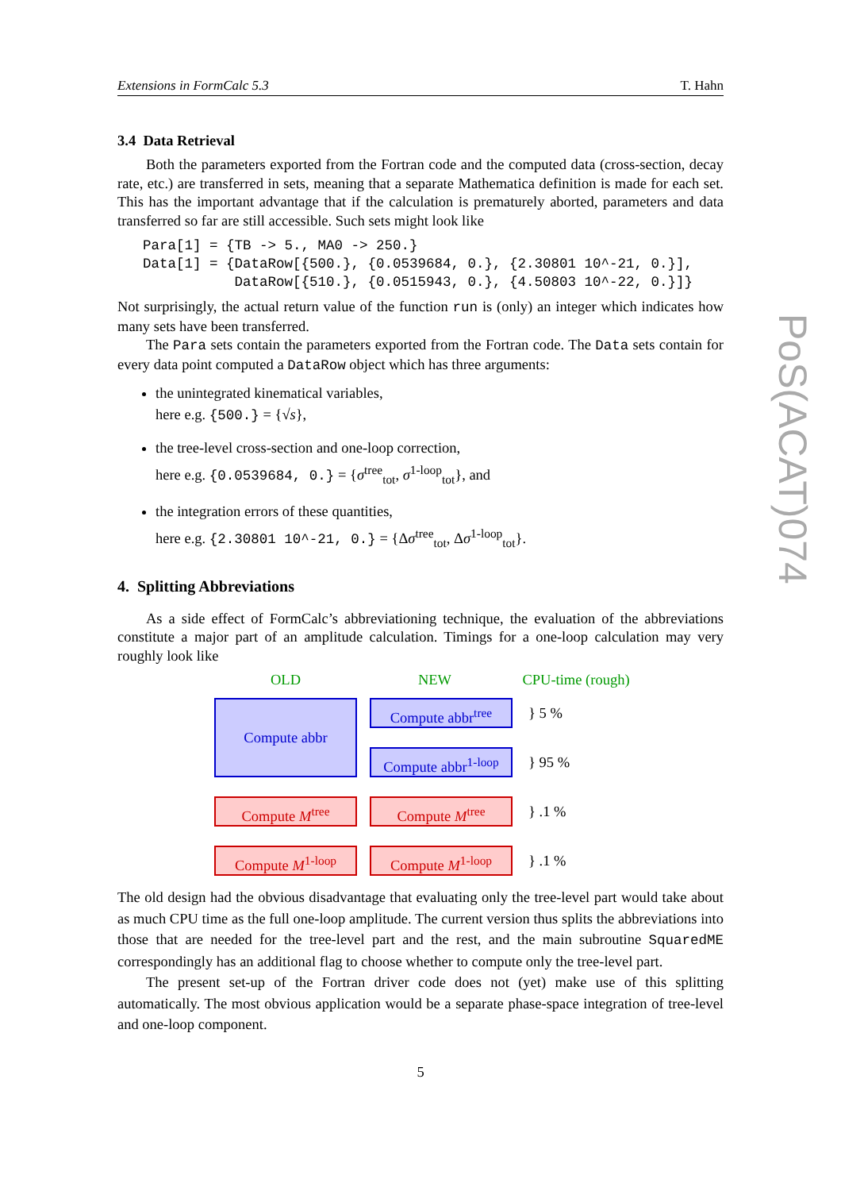Extensions in FormCalc 5.3 T. Hahn
3.4 Data Retrieval
Both the parameters exported from the Fortran code and the computed data (cross-section, decay rate, etc.) are transferred in sets, meaning that a separate Mathematica definition is made for each set. This has the important advantage that if the calculation is prematurely aborted, parameters and data transferred so far are still accessible. Such sets might look like
Para[1] = {TB -> 5., MA0 -> 250.}
Data[1] = {DataRow[{500.}, {0.0539684, 0.}, {2.30801 10^-21, 0.}],
           DataRow[{510.}, {0.0515943, 0.}, {4.50803 10^-22, 0.}]}
Not surprisingly, the actual return value of the function run is (only) an integer which indicates how many sets have been transferred.
The Para sets contain the parameters exported from the Fortran code. The Data sets contain for every data point computed a DataRow object which has three arguments:
the unintegrated kinematical variables,
here e.g. {500.} = {√s},
the tree-level cross-section and one-loop correction,
here e.g. {0.0539684, 0.} = {σ<sup>tree</sup><sub>tot</sub>, σ<sup>1-loop</sup><sub>tot</sub>}, and
the integration errors of these quantities,
here e.g. {2.30801 10^-21, 0.} = {Δσ<sup>tree</sup><sub>tot</sub>, Δσ<sup>1-loop</sup><sub>tot</sub>}.
4. Splitting Abbreviations
As a side effect of FormCalc’s abbreviationing technique, the evaluation of the abbreviations constitute a major part of an amplitude calculation. Timings for a one-loop calculation may very roughly look like
OLD NEW
CPU-time (rough)
Compute abbr
Compute abbr<sup>tree</sup>
} 5 %
Compute abbr<sup>1-loop</sup>
} 95 %
Compute M<sup>tree</sup> Compute M<sup>tree</sup>
} .1 %
Compute M<sup>1-loop</sup> Compute M<sup>1-loop</sup>
} .1 %
The old design had the obvious disadvantage that evaluating only the tree-level part would take about as much CPU time as the full one-loop amplitude. The current version thus splits the abbreviations into those that are needed for the tree-level part and the rest, and the main subroutine SquaredME correspondingly has an additional flag to choose whether to compute only the tree-level part.
The present set-up of the Fortran driver code does not (yet) make use of this splitting automatically. The most obvious application would be a separate phase-space integration of tree-level and one-loop component.
5
PoS(ACAT)074